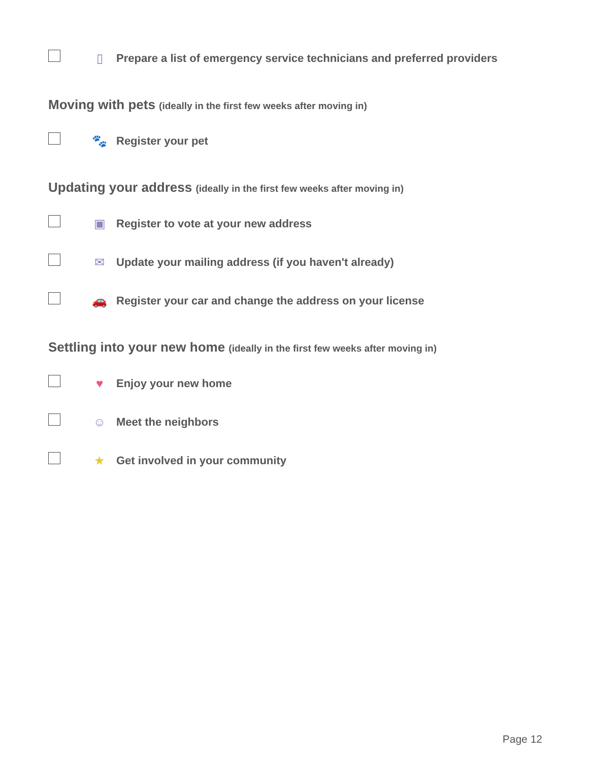▯
Prepare a list of emergency service technicians and preferred providers
Moving with pets (ideally in the first few weeks after moving in)
🐾
Register your pet
Updating your address (ideally in the first few weeks after moving in)
▣
Register to vote at your new address
✉
Update your mailing address (if you haven't already)
🚗
Register your car and change the address on your license
Settling into your new home (ideally in the first few weeks after moving in)
♥
Enjoy your new home
☺
Meet the neighbors
★
Get involved in your community
Page 12